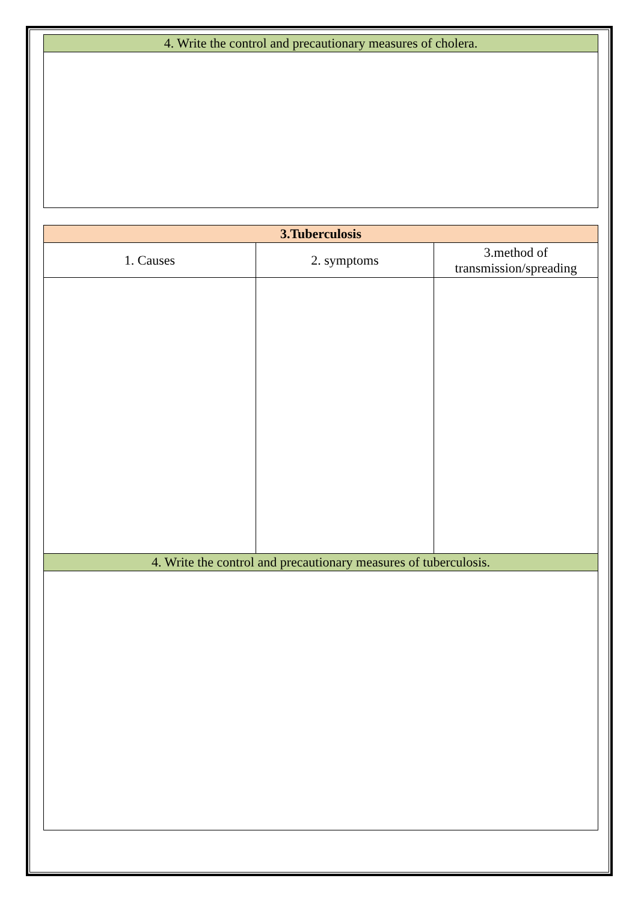| 4. Write the control and precautionary measures of cholera. |
| --- |
| 3.Tuberculosis | | |
| --- | --- | --- |
| 1. Causes | 2. symptoms | 3.method of transmission/spreading |
| 4. Write the control and precautionary measures of tuberculosis. | | |